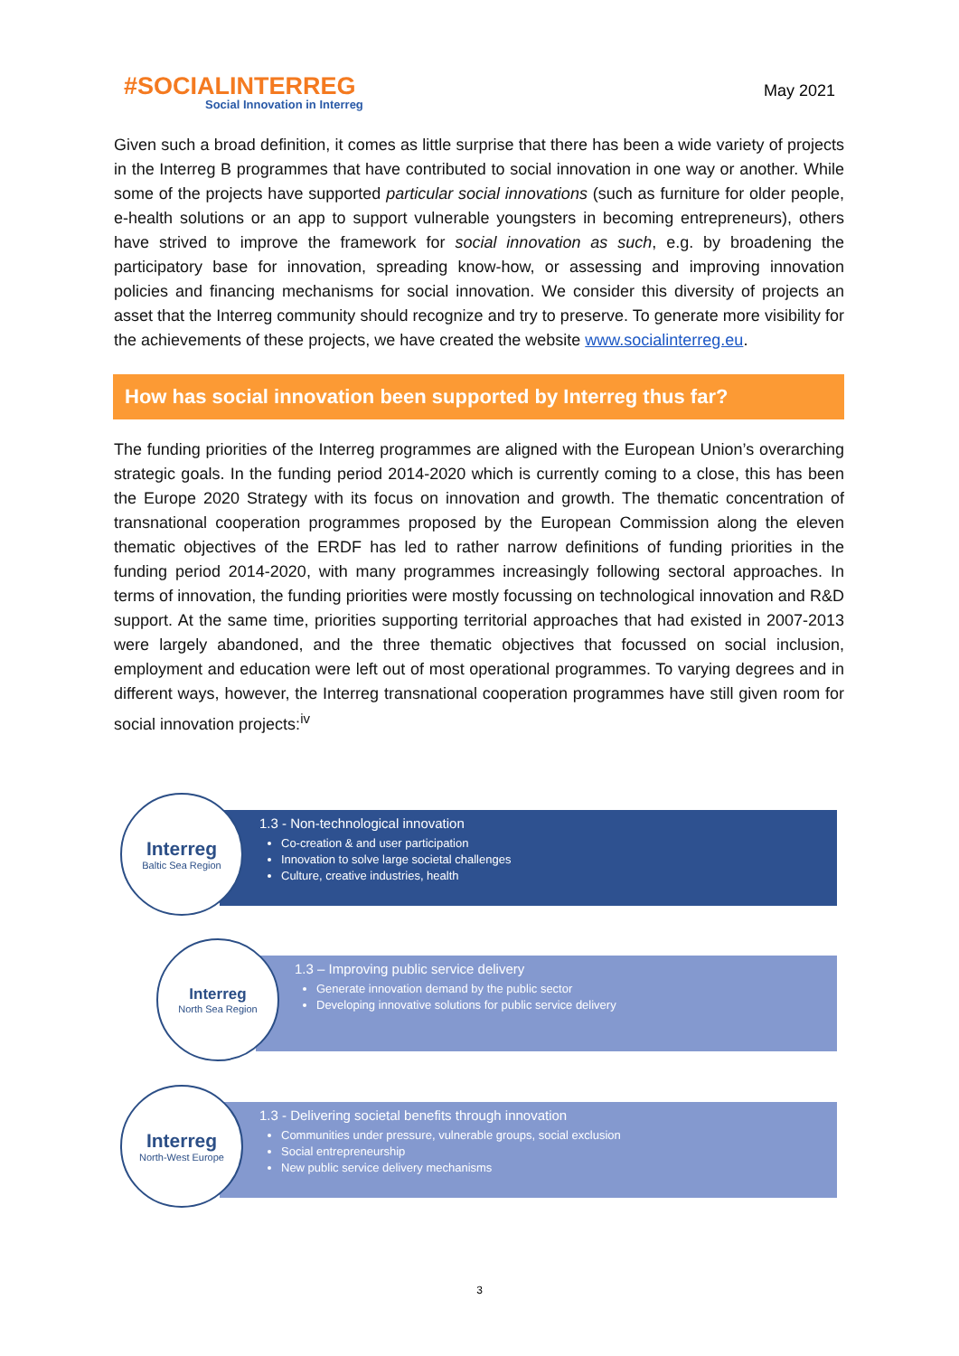#SOCIALINTERREG
Social Innovation in Interreg
May 2021
Given such a broad definition, it comes as little surprise that there has been a wide variety of projects in the Interreg B programmes that have contributed to social innovation in one way or another. While some of the projects have supported particular social innovations (such as furniture for older people, e-health solutions or an app to support vulnerable youngsters in becoming entrepreneurs), others have strived to improve the framework for social innovation as such, e.g. by broadening the participatory base for innovation, spreading know-how, or assessing and improving innovation policies and financing mechanisms for social innovation. We consider this diversity of projects an asset that the Interreg community should recognize and try to preserve. To generate more visibility for the achievements of these projects, we have created the website www.socialinterreg.eu.
How has social innovation been supported by Interreg thus far?
The funding priorities of the Interreg programmes are aligned with the European Union’s overarching strategic goals. In the funding period 2014-2020 which is currently coming to a close, this has been the Europe 2020 Strategy with its focus on innovation and growth. The thematic concentration of transnational cooperation programmes proposed by the European Commission along the eleven thematic objectives of the ERDF has led to rather narrow definitions of funding priorities in the funding period 2014-2020, with many programmes increasingly following sectoral approaches. In terms of innovation, the funding priorities were mostly focussing on technological innovation and R&D support. At the same time, priorities supporting territorial approaches that had existed in 2007-2013 were largely abandoned, and the three thematic objectives that focussed on social inclusion, employment and education were left out of most operational programmes. To varying degrees and in different ways, however, the Interreg transnational cooperation programmes have still given room for social innovation projects:<sup>iv</sup>
1.3 - Non-technological innovation
Co-creation & and user participation
Innovation to solve large societal challenges
Culture, creative industries, health
Interreg
Baltic Sea Region
1.3 – Improving public service delivery
Generate innovation demand by the public sector
Developing innovative solutions for public service delivery
Interreg
North Sea Region
1.3 - Delivering societal benefits through innovation
Communities under pressure, vulnerable groups, social exclusion
Social entrepreneurship
New public service delivery mechanisms
Interreg
North-West Europe
3